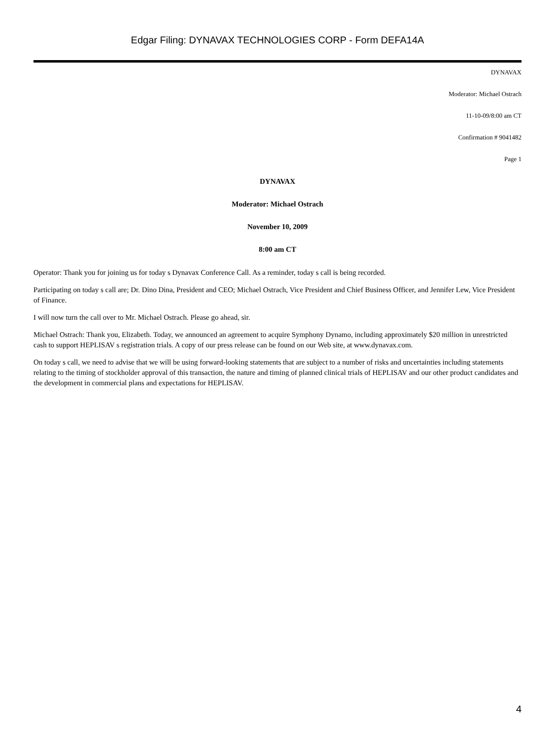Edgar Filing: DYNAVAX TECHNOLOGIES CORP - Form DEFA14A
DYNAVAX
Moderator: Michael Ostrach
11-10-09/8:00 am CT
Confirmation # 9041482
Page 1
DYNAVAX
Moderator: Michael Ostrach
November 10, 2009
8:00 am CT
Operator: Thank you for joining us for today s Dynavax Conference Call. As a reminder, today s call is being recorded.
Participating on today s call are; Dr. Dino Dina, President and CEO; Michael Ostrach, Vice President and Chief Business Officer, and Jennifer Lew, Vice President of Finance.
I will now turn the call over to Mr. Michael Ostrach. Please go ahead, sir.
Michael Ostrach: Thank you, Elizabeth. Today, we announced an agreement to acquire Symphony Dynamo, including approximately $20 million in unrestricted cash to support HEPLISAV s registration trials. A copy of our press release can be found on our Web site, at www.dynavax.com.
On today s call, we need to advise that we will be using forward-looking statements that are subject to a number of risks and uncertainties including statements relating to the timing of stockholder approval of this transaction, the nature and timing of planned clinical trials of HEPLISAV and our other product candidates and the development in commercial plans and expectations for HEPLISAV.
4